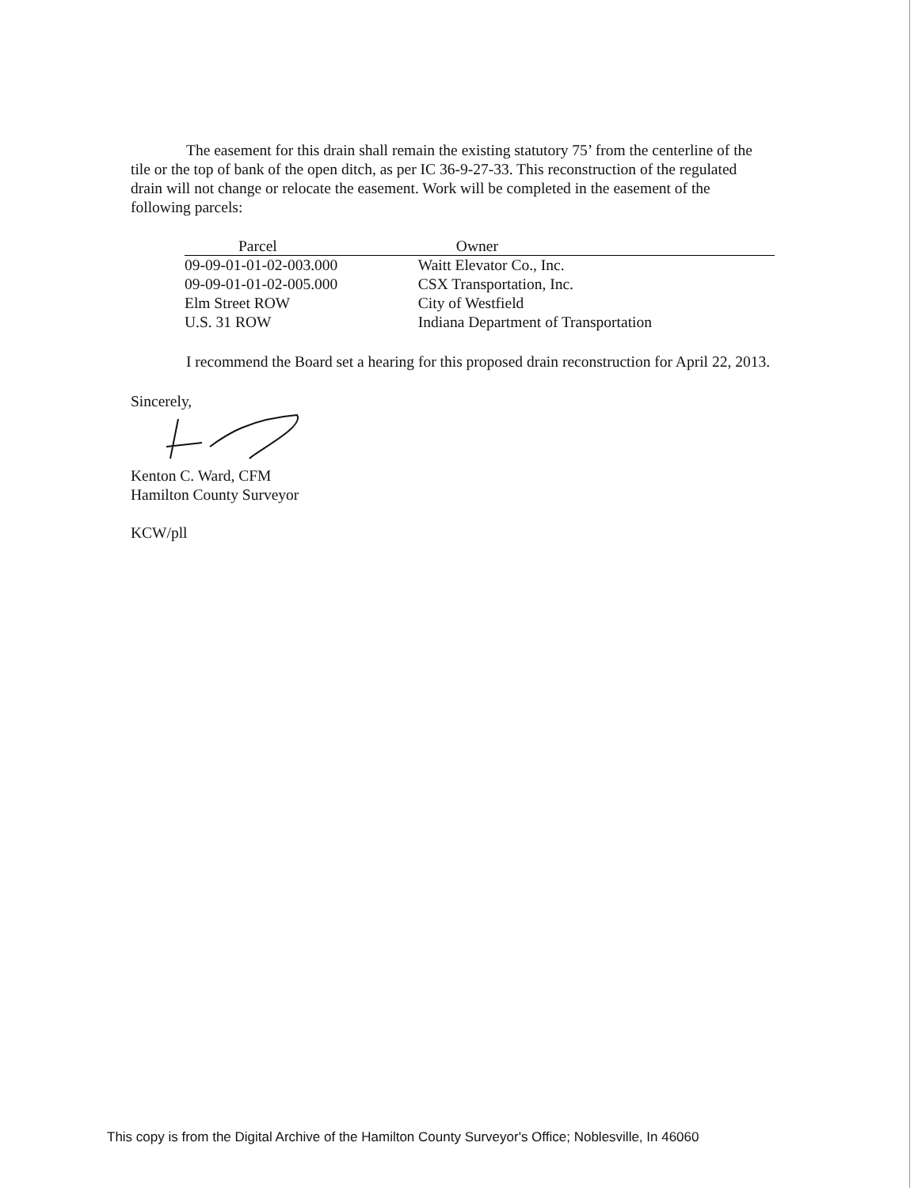The easement for this drain shall remain the existing statutory 75’ from the centerline of the tile or the top of bank of the open ditch, as per IC 36-9-27-33. This reconstruction of the regulated drain will not change or relocate the easement. Work will be completed in the easement of the following parcels:
| Parcel | Owner |
| --- | --- |
| 09-09-01-01-02-003.000 | Waitt Elevator Co., Inc. |
| 09-09-01-01-02-005.000 | CSX Transportation, Inc. |
| Elm Street ROW | City of Westfield |
| U.S. 31 ROW | Indiana Department of Transportation |
I recommend the Board set a hearing for this proposed drain reconstruction for April 22, 2013.
Sincerely,
Kenton C. Ward, CFM
Hamilton County Surveyor
KCW/pll
This copy is from the Digital Archive of the Hamilton County Surveyor's Office; Noblesville, In 46060